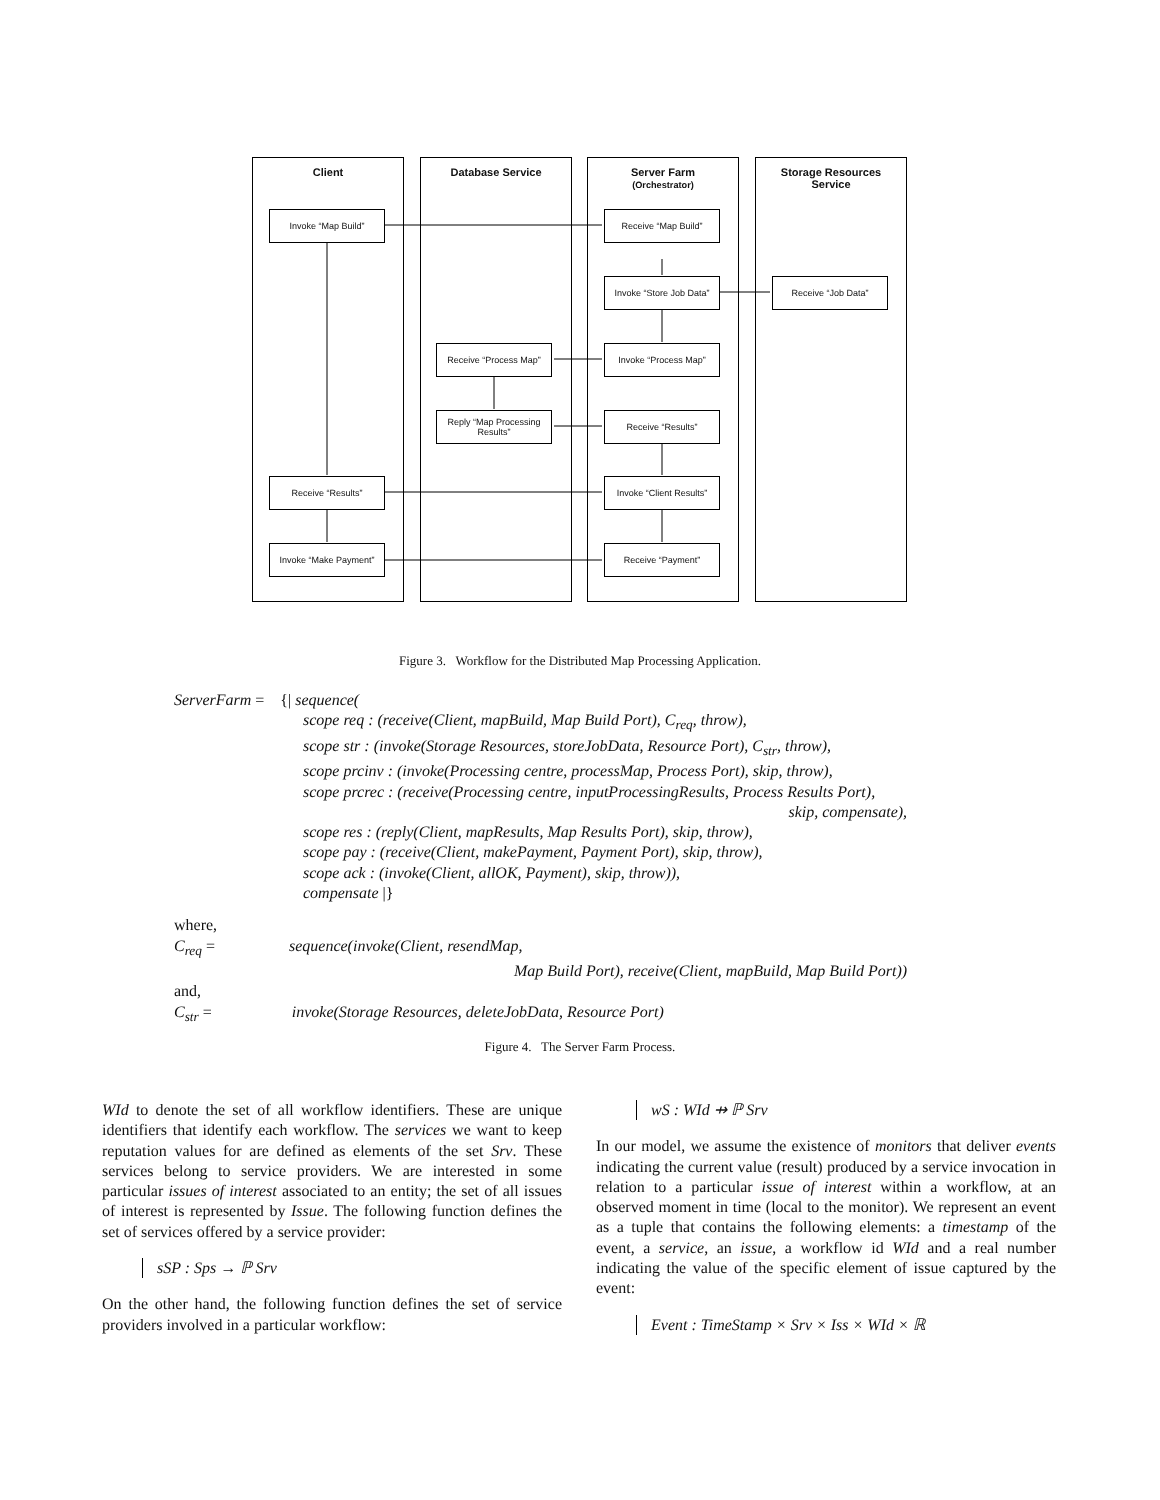Client Database Service
Server Farm
(Orchestrator)
Storage Resources
Service
Invoke “Map Build” Receive “Map Build”
Invoke “Store Job Data”
Receive “Job Data”
Receive “Process Map” Invoke “Process Map”
Reply “Map Processing Results”
Receive “Results”
Receive “Results”
Invoke “Client Results”
Invoke “Make Payment” Receive “Payment”
Figure 3. Workflow for the Distributed Map Processing Application.
ServerFarm = {| sequence(
scope req : (receive(Client, mapBuild, Map Build Port), C<sub>req</sub>, throw),
scope str : (invoke(Storage Resources, storeJobData, Resource Port), C<sub>str</sub>, throw),
scope prcinv : (invoke(Processing centre, processMap, Process Port), skip, throw),
scope prcrec : (receive(Processing centre, inputProcessingResults, Process Results Port),
skip, compensate),
scope res : (reply(Client, mapResults, Map Results Port), skip, throw),
scope pay : (receive(Client, makePayment, Payment Port), skip, throw),
scope ack : (invoke(Client, allOK, Payment), skip, throw)),
compensate |}
where,
C<sub>req</sub> = sequence(invoke(Client, resendMap,
Map Build Port), receive(Client, mapBuild, Map Build Port))
and,
C<sub>str</sub> = invoke(Storage Resources, deleteJobData, Resource Port)
Figure 4. The Server Farm Process.
WId to denote the set of all workflow identifiers. These are unique identifiers that identify each workflow. The services we want to keep reputation values for are defined as elements of the set Srv. These services belong to service providers. We are interested in some particular issues of interest associated to an entity; the set of all issues of interest is represented by Issue. The following function defines the set of services offered by a service provider:
sSP : Sps → ℙ Srv
On the other hand, the following function defines the set of service providers involved in a particular workflow:
wS : WId ⇸ ℙ Srv
In our model, we assume the existence of monitors that deliver events indicating the current value (result) produced by a service invocation in relation to a particular issue of interest within a workflow, at an observed moment in time (local to the monitor). We represent an event as a tuple that contains the following elements: a timestamp of the event, a service, an issue, a workflow id WId and a real number indicating the value of the specific element of issue captured by the event:
Event : TimeStamp × Srv × Iss × WId × ℝ